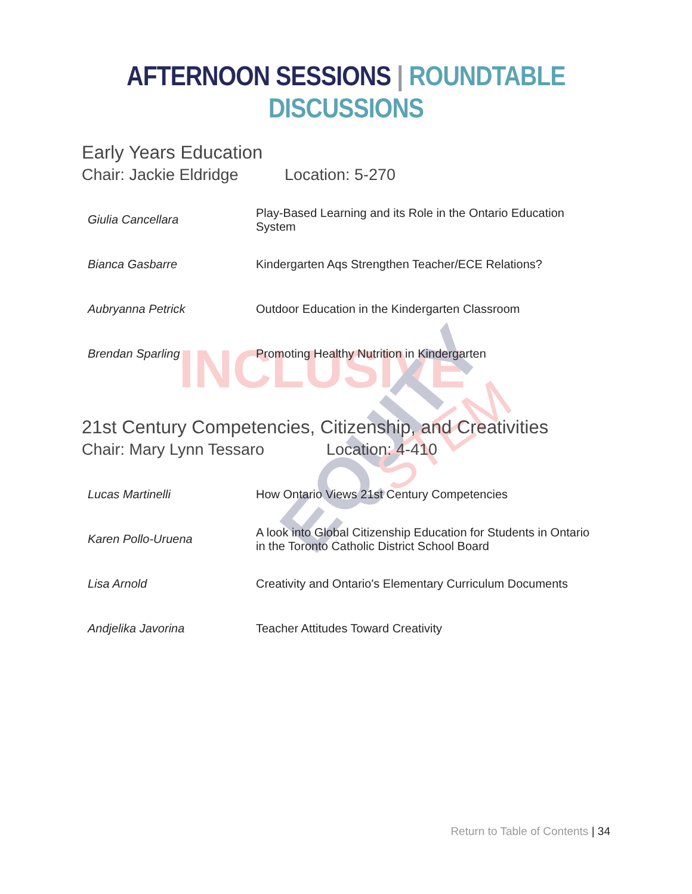INCLUSIVE
EQUITY
STEM
AFTERNOON SESSIONS | ROUNDTABLE DISCUSSIONS
Early Years Education
Chair: Jackie Eldridge Location: 5-270
| Giulia Cancellara | Play-Based Learning and its Role in the Ontario Education System |
| Bianca Gasbarre | Kindergarten Aqs Strengthen Teacher/ECE Relations? |
| Aubryanna Petrick | Outdoor Education in the Kindergarten Classroom |
| Brendan Sparling | Promoting Healthy Nutrition in Kindergarten |
21st Century Competencies, Citizenship, and Creativities
Chair: Mary Lynn Tessaro Location: 4-410
| Lucas Martinelli | How Ontario Views 21st Century Competencies |
| Karen Pollo-Uruena | A look into Global Citizenship Education for Students in Ontario in the Toronto Catholic District School Board |
| Lisa Arnold | Creativity and Ontario's Elementary Curriculum Documents |
| Andjelika Javorina | Teacher Attitudes Toward Creativity |
Return to Table of Contents | 34